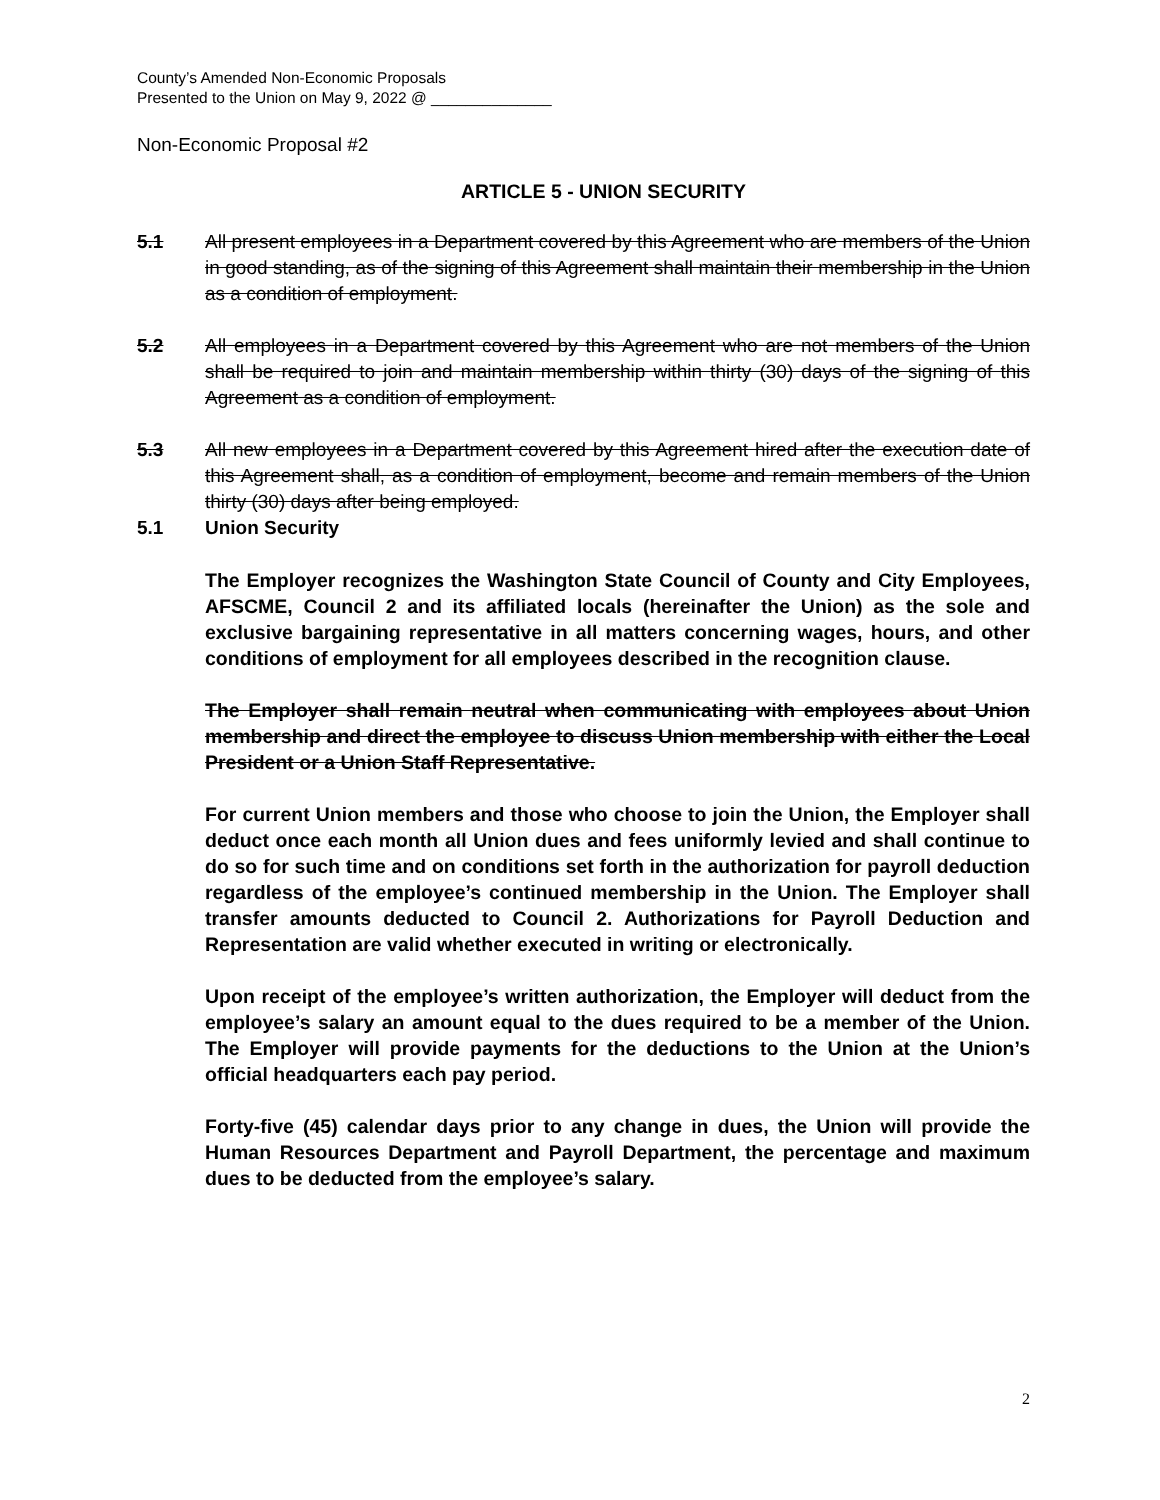County’s Amended Non-Economic Proposals
Presented to the Union on May 9, 2022 @ ______________
Non-Economic Proposal #2
ARTICLE 5 - UNION SECURITY
5.1 All present employees in a Department covered by this Agreement who are members of the Union in good standing, as of the signing of this Agreement shall maintain their membership in the Union as a condition of employment.
5.2 All employees in a Department covered by this Agreement who are not members of the Union shall be required to join and maintain membership within thirty (30) days of the signing of this Agreement as a condition of employment.
5.3 All new employees in a Department covered by this Agreement hired after the execution date of this Agreement shall, as a condition of employment, become and remain members of the Union thirty (30) days after being employed.
5.1 Union Security
The Employer recognizes the Washington State Council of County and City Employees, AFSCME, Council 2 and its affiliated locals (hereinafter the Union) as the sole and exclusive bargaining representative in all matters concerning wages, hours, and other conditions of employment for all employees described in the recognition clause.
The Employer shall remain neutral when communicating with employees about Union membership and direct the employee to discuss Union membership with either the Local President or a Union Staff Representative.
For current Union members and those who choose to join the Union, the Employer shall deduct once each month all Union dues and fees uniformly levied and shall continue to do so for such time and on conditions set forth in the authorization for payroll deduction regardless of the employee’s continued membership in the Union. The Employer shall transfer amounts deducted to Council 2. Authorizations for Payroll Deduction and Representation are valid whether executed in writing or electronically.
Upon receipt of the employee’s written authorization, the Employer will deduct from the employee’s salary an amount equal to the dues required to be a member of the Union. The Employer will provide payments for the deductions to the Union at the Union’s official headquarters each pay period.
Forty-five (45) calendar days prior to any change in dues, the Union will provide the Human Resources Department and Payroll Department, the percentage and maximum dues to be deducted from the employee’s salary.
2